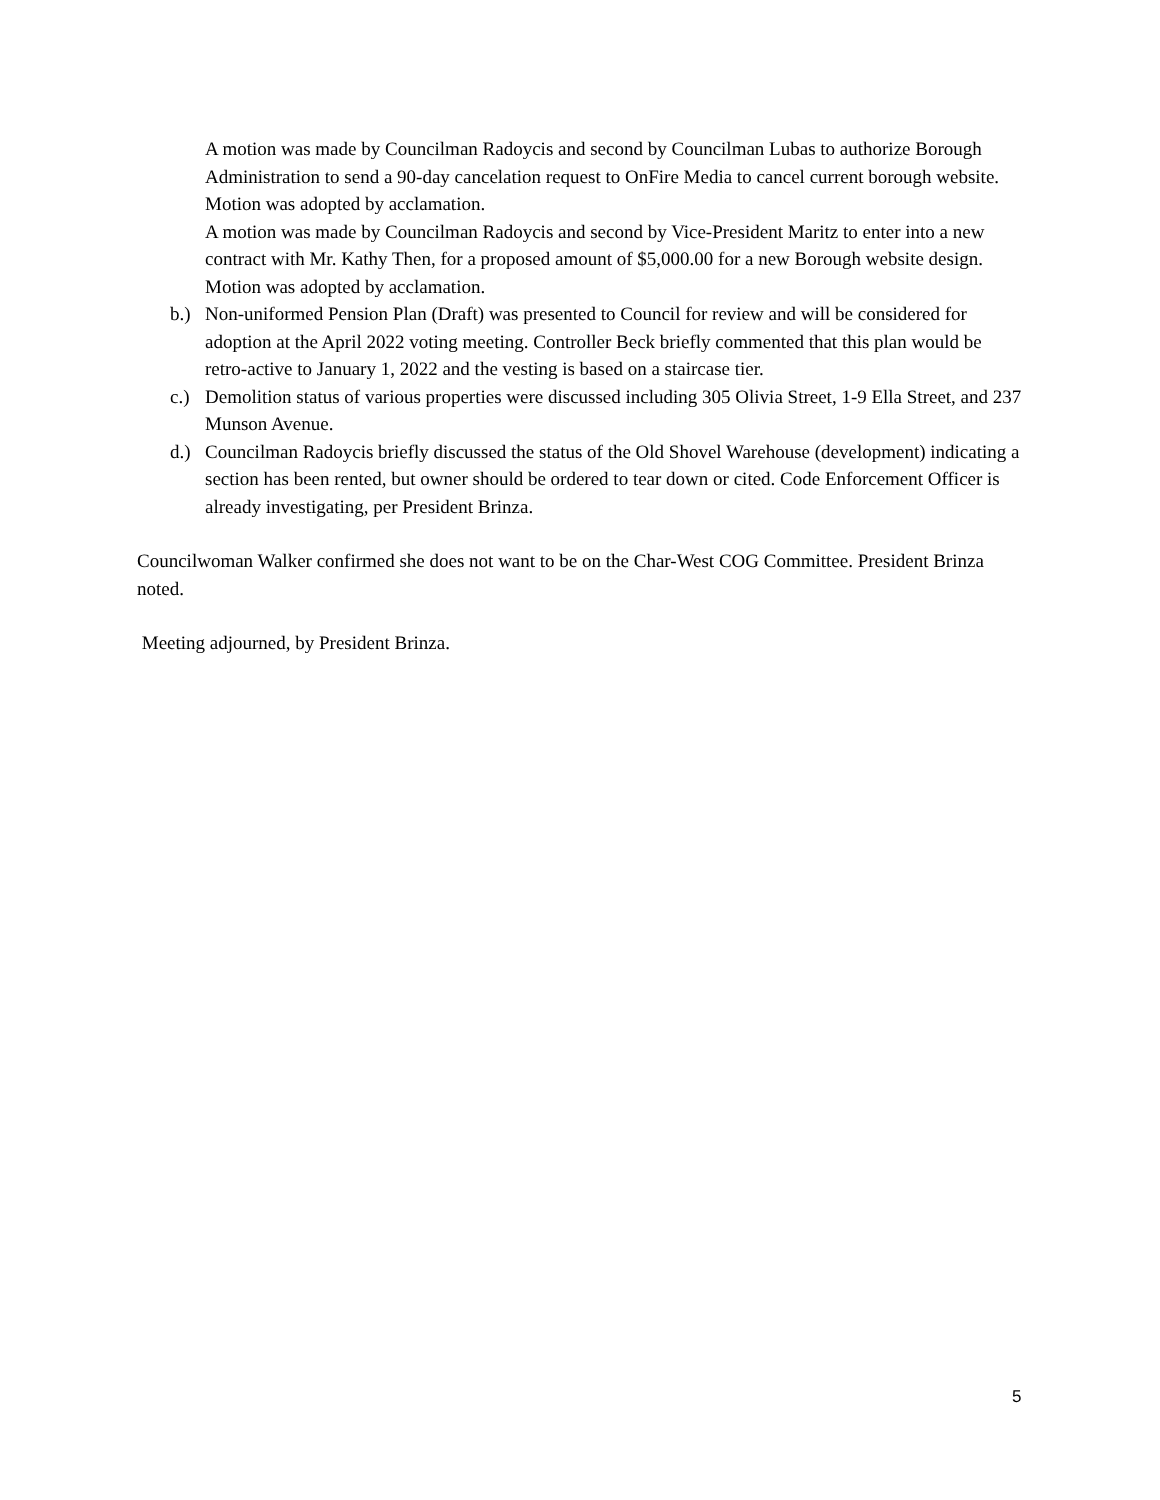A motion was made by Councilman Radoycis and second by Councilman Lubas to authorize Borough Administration to send a 90-day cancelation request to OnFire Media to cancel current borough website. Motion was adopted by acclamation.
A motion was made by Councilman Radoycis and second by Vice-President Maritz to enter into a new contract with Mr. Kathy Then, for a proposed amount of $5,000.00 for a new Borough website design. Motion was adopted by acclamation.
b.) Non-uniformed Pension Plan (Draft) was presented to Council for review and will be considered for adoption at the April 2022 voting meeting. Controller Beck briefly commented that this plan would be retro-active to January 1, 2022 and the vesting is based on a staircase tier.
c.) Demolition status of various properties were discussed including 305 Olivia Street, 1-9 Ella Street, and 237 Munson Avenue.
d.) Councilman Radoycis briefly discussed the status of the Old Shovel Warehouse (development) indicating a section has been rented, but owner should be ordered to tear down or cited. Code Enforcement Officer is already investigating, per President Brinza.
Councilwoman Walker confirmed she does not want to be on the Char-West COG Committee. President Brinza noted.
Meeting adjourned, by President Brinza.
5